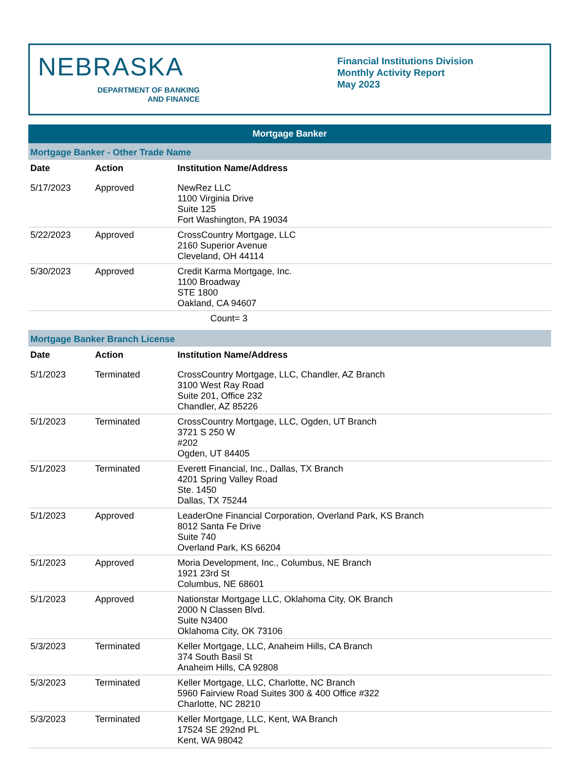NEBRASKA
DEPARTMENT OF BANKING
AND FINANCE
Financial Institutions Division
Monthly Activity Report
May 2023
Mortgage Banker
Mortgage Banker - Other Trade Name
| Date | Action | Institution Name/Address |
| --- | --- | --- |
| 5/17/2023 | Approved | NewRez LLC 1100 Virginia Drive Suite 125 Fort Washington, PA 19034 |
| 5/22/2023 | Approved | CrossCountry Mortgage, LLC 2160 Superior Avenue Cleveland, OH 44114 |
| 5/30/2023 | Approved | Credit Karma Mortgage, Inc. 1100 Broadway STE 1800 Oakland, CA 94607 |
Count= 3
Mortgage Banker Branch License
| Date | Action | Institution Name/Address |
| --- | --- | --- |
| 5/1/2023 | Terminated | CrossCountry Mortgage, LLC, Chandler, AZ Branch 3100 West Ray Road Suite 201, Office 232 Chandler, AZ 85226 |
| 5/1/2023 | Terminated | CrossCountry Mortgage, LLC, Ogden, UT Branch 3721 S 250 W #202 Ogden, UT 84405 |
| 5/1/2023 | Terminated | Everett Financial, Inc., Dallas, TX Branch 4201 Spring Valley Road Ste. 1450 Dallas, TX 75244 |
| 5/1/2023 | Approved | LeaderOne Financial Corporation, Overland Park, KS Branch 8012 Santa Fe Drive Suite 740 Overland Park, KS 66204 |
| 5/1/2023 | Approved | Moria Development, Inc., Columbus, NE Branch 1921 23rd St Columbus, NE 68601 |
| 5/1/2023 | Approved | Nationstar Mortgage LLC, Oklahoma City, OK Branch 2000 N Classen Blvd. Suite N3400 Oklahoma City, OK 73106 |
| 5/3/2023 | Terminated | Keller Mortgage, LLC, Anaheim Hills, CA Branch 374 South Basil St Anaheim Hills, CA 92808 |
| 5/3/2023 | Terminated | Keller Mortgage, LLC, Charlotte, NC Branch 5960 Fairview Road Suites 300 & 400 Office #322 Charlotte, NC 28210 |
| 5/3/2023 | Terminated | Keller Mortgage, LLC, Kent, WA Branch 17524 SE 292nd PL Kent, WA 98042 |